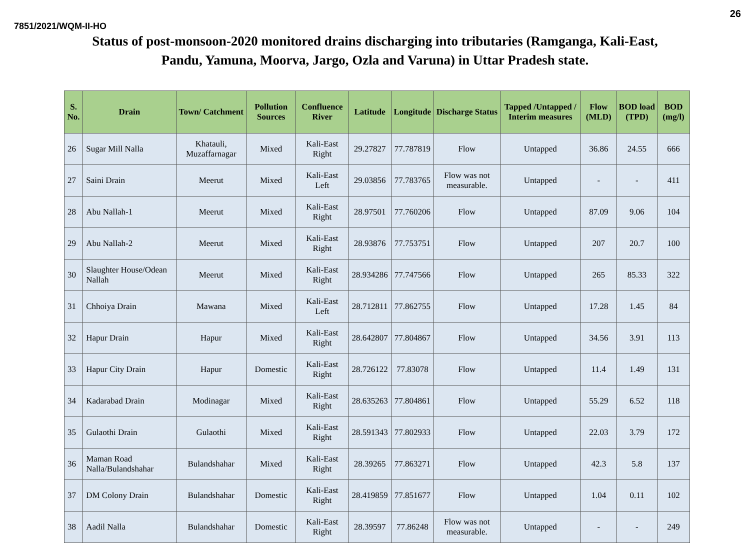26
7851/2021/WQM-II-HO
Status of post-monsoon-2020 monitored drains discharging into tributaries (Ramganga, Kali-East,
Pandu, Yamuna, Moorva, Jargo, Ozla and Varuna) in Uttar Pradesh state.
| S. No. | Drain | Town/ Catchment | Pollution Sources | Confluence River | Latitude | Longitude | Discharge Status | Tapped /Untapped / Interim measures | Flow (MLD) | BOD load (TPD) | BOD (mg/l) |
| --- | --- | --- | --- | --- | --- | --- | --- | --- | --- | --- | --- |
| 26 | Sugar Mill Nalla | Khatauli, Muzaffarnagar | Mixed | Kali-East Right | 29.27827 | 77.787819 | Flow | Untapped | 36.86 | 24.55 | 666 |
| 27 | Saini Drain | Meerut | Mixed | Kali-East Left | 29.03856 | 77.783765 | Flow was not measurable. | Untapped | - | - | 411 |
| 28 | Abu Nallah-1 | Meerut | Mixed | Kali-East Right | 28.97501 | 77.760206 | Flow | Untapped | 87.09 | 9.06 | 104 |
| 29 | Abu Nallah-2 | Meerut | Mixed | Kali-East Right | 28.93876 | 77.753751 | Flow | Untapped | 207 | 20.7 | 100 |
| 30 | Slaughter House/Odean Nallah | Meerut | Mixed | Kali-East Right | 28.934286 | 77.747566 | Flow | Untapped | 265 | 85.33 | 322 |
| 31 | Chhoiya Drain | Mawana | Mixed | Kali-East Left | 28.712811 | 77.862755 | Flow | Untapped | 17.28 | 1.45 | 84 |
| 32 | Hapur Drain | Hapur | Mixed | Kali-East Right | 28.642807 | 77.804867 | Flow | Untapped | 34.56 | 3.91 | 113 |
| 33 | Hapur City Drain | Hapur | Domestic | Kali-East Right | 28.726122 | 77.83078 | Flow | Untapped | 11.4 | 1.49 | 131 |
| 34 | Kadarabad Drain | Modinagar | Mixed | Kali-East Right | 28.635263 | 77.804861 | Flow | Untapped | 55.29 | 6.52 | 118 |
| 35 | Gulaothi Drain | Gulaothi | Mixed | Kali-East Right | 28.591343 | 77.802933 | Flow | Untapped | 22.03 | 3.79 | 172 |
| 36 | Maman Road Nalla/Bulandshahar | Bulandshahar | Mixed | Kali-East Right | 28.39265 | 77.863271 | Flow | Untapped | 42.3 | 5.8 | 137 |
| 37 | DM Colony Drain | Bulandshahar | Domestic | Kali-East Right | 28.419859 | 77.851677 | Flow | Untapped | 1.04 | 0.11 | 102 |
| 38 | Aadil Nalla | Bulandshahar | Domestic | Kali-East Right | 28.39597 | 77.86248 | Flow was not measurable. | Untapped | - | - | 249 |